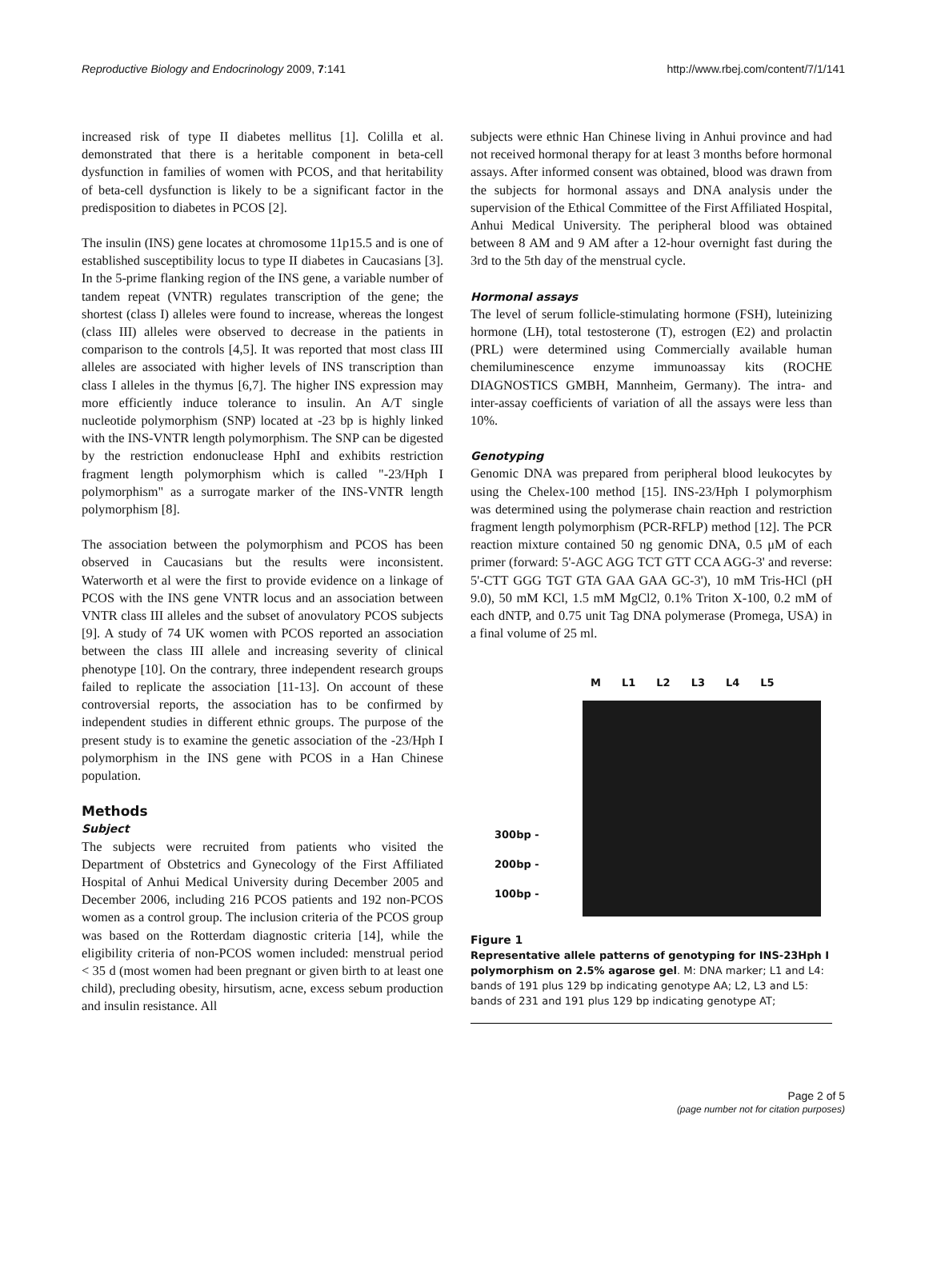Reproductive Biology and Endocrinology 2009, 7:141 http://www.rbej.com/content/7/1/141
increased risk of type II diabetes mellitus [1]. Colilla et al. demonstrated that there is a heritable component in beta-cell dysfunction in families of women with PCOS, and that heritability of beta-cell dysfunction is likely to be a significant factor in the predisposition to diabetes in PCOS [2].
The insulin (INS) gene locates at chromosome 11p15.5 and is one of established susceptibility locus to type II diabetes in Caucasians [3]. In the 5-prime flanking region of the INS gene, a variable number of tandem repeat (VNTR) regulates transcription of the gene; the shortest (class I) alleles were found to increase, whereas the longest (class III) alleles were observed to decrease in the patients in comparison to the controls [4,5]. It was reported that most class III alleles are associated with higher levels of INS transcription than class I alleles in the thymus [6,7]. The higher INS expression may more efficiently induce tolerance to insulin. An A/T single nucleotide polymorphism (SNP) located at -23 bp is highly linked with the INS-VNTR length polymorphism. The SNP can be digested by the restriction endonuclease HphI and exhibits restriction fragment length polymorphism which is called "-23/Hph I polymorphism" as a surrogate marker of the INS-VNTR length polymorphism [8].
The association between the polymorphism and PCOS has been observed in Caucasians but the results were inconsistent. Waterworth et al were the first to provide evidence on a linkage of PCOS with the INS gene VNTR locus and an association between VNTR class III alleles and the subset of anovulatory PCOS subjects [9]. A study of 74 UK women with PCOS reported an association between the class III allele and increasing severity of clinical phenotype [10]. On the contrary, three independent research groups failed to replicate the association [11-13]. On account of these controversial reports, the association has to be confirmed by independent studies in different ethnic groups. The purpose of the present study is to examine the genetic association of the -23/Hph I polymorphism in the INS gene with PCOS in a Han Chinese population.
Methods
Subject
The subjects were recruited from patients who visited the Department of Obstetrics and Gynecology of the First Affiliated Hospital of Anhui Medical University during December 2005 and December 2006, including 216 PCOS patients and 192 non-PCOS women as a control group. The inclusion criteria of the PCOS group was based on the Rotterdam diagnostic criteria [14], while the eligibility criteria of non-PCOS women included: menstrual period < 35 d (most women had been pregnant or given birth to at least one child), precluding obesity, hirsutism, acne, excess sebum production and insulin resistance. All
subjects were ethnic Han Chinese living in Anhui province and had not received hormonal therapy for at least 3 months before hormonal assays. After informed consent was obtained, blood was drawn from the subjects for hormonal assays and DNA analysis under the supervision of the Ethical Committee of the First Affiliated Hospital, Anhui Medical University. The peripheral blood was obtained between 8 AM and 9 AM after a 12-hour overnight fast during the 3rd to the 5th day of the menstrual cycle.
Hormonal assays
The level of serum follicle-stimulating hormone (FSH), luteinizing hormone (LH), total testosterone (T), estrogen (E2) and prolactin (PRL) were determined using Commercially available human chemiluminescence enzyme immunoassay kits (ROCHE DIAGNOSTICS GMBH, Mannheim, Germany). The intra- and inter-assay coefficients of variation of all the assays were less than 10%.
Genotyping
Genomic DNA was prepared from peripheral blood leukocytes by using the Chelex-100 method [15]. INS-23/Hph I polymorphism was determined using the polymerase chain reaction and restriction fragment length polymorphism (PCR-RFLP) method [12]. The PCR reaction mixture contained 50 ng genomic DNA, 0.5 μM of each primer (forward: 5'-AGC AGG TCT GTT CCA AGG-3' and reverse: 5'-CTT GGG TGT GTA GAA GAA GC-3'), 10 mM Tris-HCl (pH 9.0), 50 mM KCl, 1.5 mM MgCl2, 0.1% Triton X-100, 0.2 mM of each dNTP, and 0.75 unit Tag DNA polymerase (Promega, USA) in a final volume of 25 ml.
M L1 L2 L3 L4 L5
300bp -
200bp -
100bp -
Figure 1
Representative allele patterns of genotyping for INS-23Hph I polymorphism on 2.5% agarose gel. M: DNA marker; L1 and L4: bands of 191 plus 129 bp indicating genotype AA; L2, L3 and L5: bands of 231 and 191 plus 129 bp indicating genotype AT;
Page 2 of 5
(page number not for citation purposes)